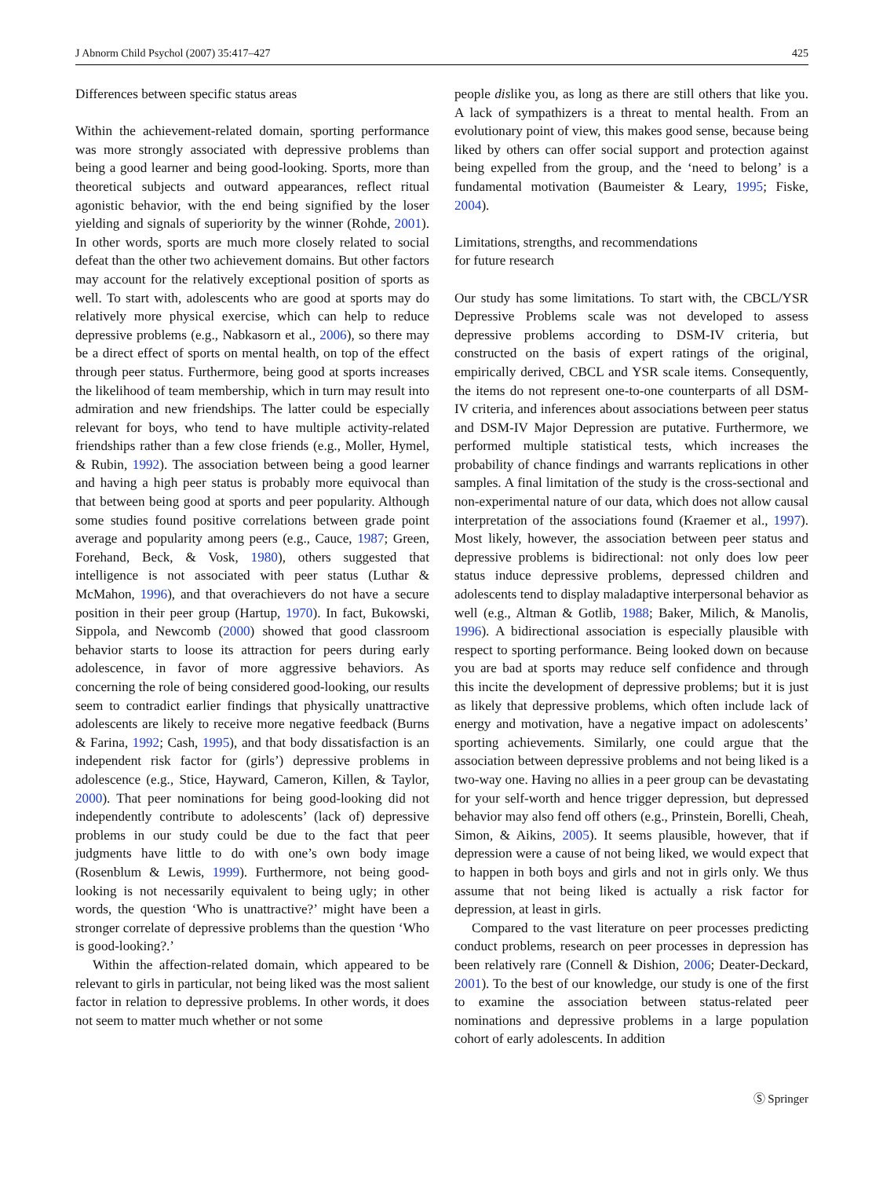J Abnorm Child Psychol (2007) 35:417–427 425
Differences between specific status areas
Within the achievement-related domain, sporting performance was more strongly associated with depressive problems than being a good learner and being good-looking. Sports, more than theoretical subjects and outward appearances, reflect ritual agonistic behavior, with the end being signified by the loser yielding and signals of superiority by the winner (Rohde, 2001). In other words, sports are much more closely related to social defeat than the other two achievement domains. But other factors may account for the relatively exceptional position of sports as well. To start with, adolescents who are good at sports may do relatively more physical exercise, which can help to reduce depressive problems (e.g., Nabkasorn et al., 2006), so there may be a direct effect of sports on mental health, on top of the effect through peer status. Furthermore, being good at sports increases the likelihood of team membership, which in turn may result into admiration and new friendships. The latter could be especially relevant for boys, who tend to have multiple activity-related friendships rather than a few close friends (e.g., Moller, Hymel, & Rubin, 1992). The association between being a good learner and having a high peer status is probably more equivocal than that between being good at sports and peer popularity. Although some studies found positive correlations between grade point average and popularity among peers (e.g., Cauce, 1987; Green, Forehand, Beck, & Vosk, 1980), others suggested that intelligence is not associated with peer status (Luthar & McMahon, 1996), and that overachievers do not have a secure position in their peer group (Hartup, 1970). In fact, Bukowski, Sippola, and Newcomb (2000) showed that good classroom behavior starts to loose its attraction for peers during early adolescence, in favor of more aggressive behaviors. As concerning the role of being considered good-looking, our results seem to contradict earlier findings that physically unattractive adolescents are likely to receive more negative feedback (Burns & Farina, 1992; Cash, 1995), and that body dissatisfaction is an independent risk factor for (girls’) depressive problems in adolescence (e.g., Stice, Hayward, Cameron, Killen, & Taylor, 2000). That peer nominations for being good-looking did not independently contribute to adolescents’ (lack of) depressive problems in our study could be due to the fact that peer judgments have little to do with one’s own body image (Rosenblum & Lewis, 1999). Furthermore, not being good-looking is not necessarily equivalent to being ugly; in other words, the question ‘Who is unattractive?’ might have been a stronger correlate of depressive problems than the question ‘Who is good-looking?.’
Within the affection-related domain, which appeared to be relevant to girls in particular, not being liked was the most salient factor in relation to depressive problems. In other words, it does not seem to matter much whether or not some
people dislike you, as long as there are still others that like you. A lack of sympathizers is a threat to mental health. From an evolutionary point of view, this makes good sense, because being liked by others can offer social support and protection against being expelled from the group, and the ‘need to belong’ is a fundamental motivation (Baumeister & Leary, 1995; Fiske, 2004).
Limitations, strengths, and recommendations
for future research
Our study has some limitations. To start with, the CBCL/YSR Depressive Problems scale was not developed to assess depressive problems according to DSM-IV criteria, but constructed on the basis of expert ratings of the original, empirically derived, CBCL and YSR scale items. Consequently, the items do not represent one-to-one counterparts of all DSM-IV criteria, and inferences about associations between peer status and DSM-IV Major Depression are putative. Furthermore, we performed multiple statistical tests, which increases the probability of chance findings and warrants replications in other samples. A final limitation of the study is the cross-sectional and non-experimental nature of our data, which does not allow causal interpretation of the associations found (Kraemer et al., 1997). Most likely, however, the association between peer status and depressive problems is bidirectional: not only does low peer status induce depressive problems, depressed children and adolescents tend to display maladaptive interpersonal behavior as well (e.g., Altman & Gotlib, 1988; Baker, Milich, & Manolis, 1996). A bidirectional association is especially plausible with respect to sporting performance. Being looked down on because you are bad at sports may reduce self confidence and through this incite the development of depressive problems; but it is just as likely that depressive problems, which often include lack of energy and motivation, have a negative impact on adolescents’ sporting achievements. Similarly, one could argue that the association between depressive problems and not being liked is a two-way one. Having no allies in a peer group can be devastating for your self-worth and hence trigger depression, but depressed behavior may also fend off others (e.g., Prinstein, Borelli, Cheah, Simon, & Aikins, 2005). It seems plausible, however, that if depression were a cause of not being liked, we would expect that to happen in both boys and girls and not in girls only. We thus assume that not being liked is actually a risk factor for depression, at least in girls.
Compared to the vast literature on peer processes predicting conduct problems, research on peer processes in depression has been relatively rare (Connell & Dishion, 2006; Deater-Deckard, 2001). To the best of our knowledge, our study is one of the first to examine the association between status-related peer nominations and depressive problems in a large population cohort of early adolescents. In addition
Ⓢ Springer